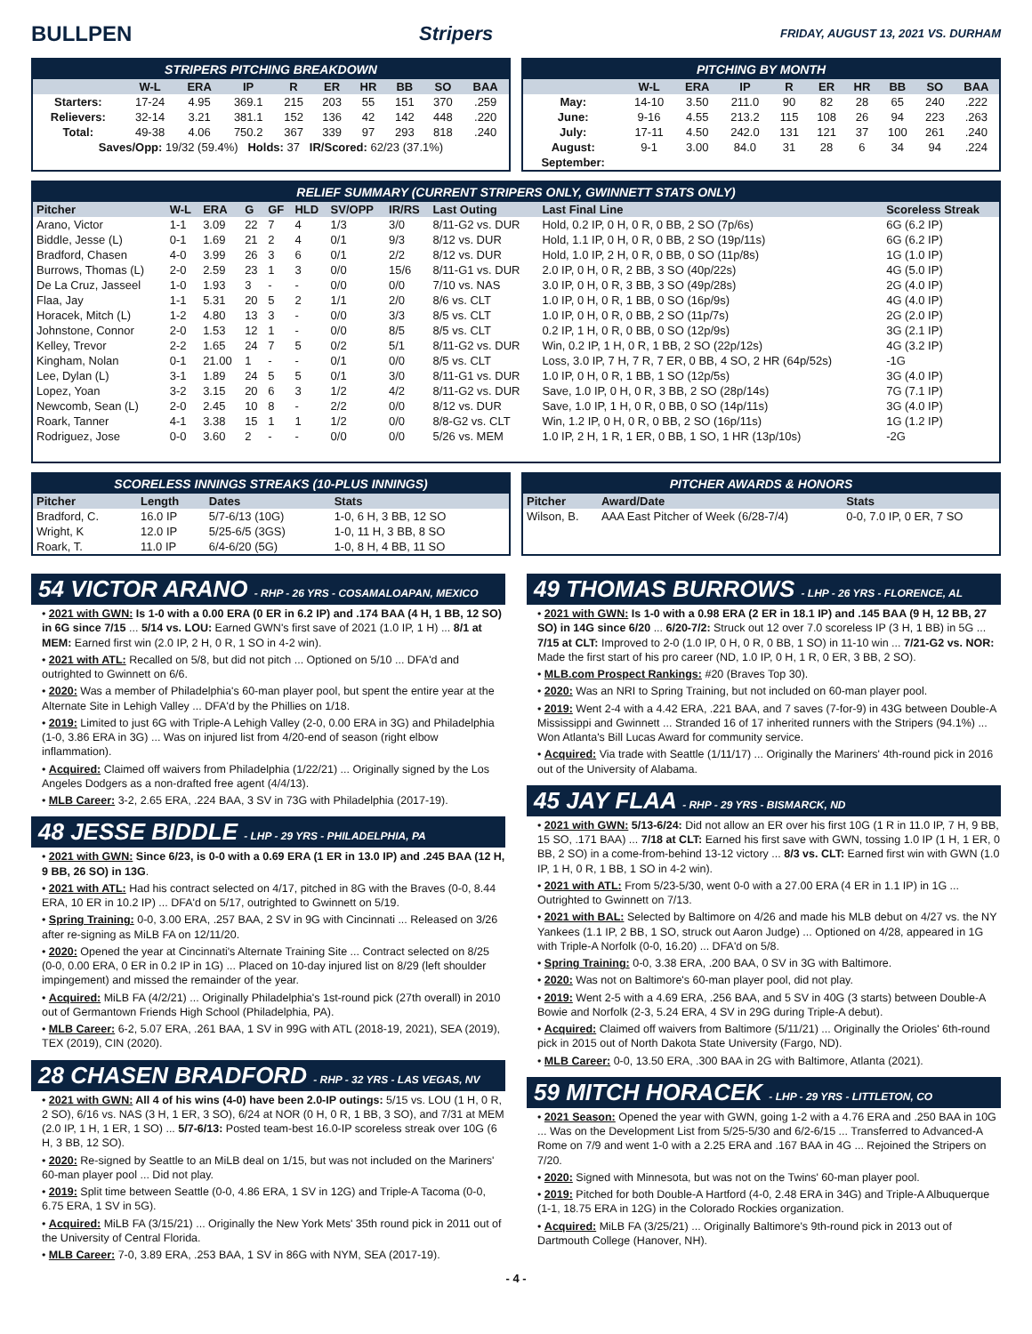BULLPEN Stripers
FRIDAY, AUGUST 13, 2021 VS. DURHAM
STRIPERS PITCHING BREAKDOWN
| | W-L | ERA | IP | R | ER | HR | BB | SO | BAA |
| --- | --- | --- | --- | --- | --- | --- | --- | --- | --- |
| Starters: | 17-24 | 4.95 | 369.1 | 215 | 203 | 55 | 151 | 370 | .259 |
| Relievers: | 32-14 | 3.21 | 381.1 | 152 | 136 | 42 | 142 | 448 | .220 |
| Total: | 49-38 | 4.06 | 750.2 | 367 | 339 | 97 | 293 | 818 | .240 |
| Saves/Opp: 19/32 (59.4%) Holds: 37 IR/Scored: 62/23 (37.1%) | | | | | | | | | |
PITCHING BY MONTH
| | W-L | ERA | IP | R | ER | HR | BB | SO | BAA |
| --- | --- | --- | --- | --- | --- | --- | --- | --- | --- |
| May: | 14-10 | 3.50 | 211.0 | 90 | 82 | 28 | 65 | 240 | .222 |
| June: | 9-16 | 4.55 | 213.2 | 115 | 108 | 26 | 94 | 223 | .263 |
| July: | 17-11 | 4.50 | 242.0 | 131 | 121 | 37 | 100 | 261 | .240 |
| August: | 9-1 | 3.00 | 84.0 | 31 | 28 | 6 | 34 | 94 | .224 |
| September: | | | | | | | | | |
RELIEF SUMMARY (CURRENT STRIPERS ONLY, GWINNETT STATS ONLY)
| Pitcher | W-L | ERA | G | GF | HLD | SV/OPP | IR/RS | Last Outing | Last Final Line | Scoreless Streak |
| --- | --- | --- | --- | --- | --- | --- | --- | --- | --- | --- |
| Arano, Victor | 1-1 | 3.09 | 22 | 7 | 4 | 1/3 | 3/0 | 8/11-G2 vs. DUR | Hold, 0.2 IP, 0 H, 0 R, 0 BB, 2 SO (7p/6s) | 6G (6.2 IP) |
| Biddle, Jesse (L) | 0-1 | 1.69 | 21 | 2 | 4 | 0/1 | 9/3 | 8/12 vs. DUR | Hold, 1.1 IP, 0 H, 0 R, 0 BB, 2 SO (19p/11s) | 6G (6.2 IP) |
| Bradford, Chasen | 4-0 | 3.99 | 26 | 3 | 6 | 0/1 | 2/2 | 8/12 vs. DUR | Hold, 1.0 IP, 2 H, 0 R, 0 BB, 0 SO (11p/8s) | 1G (1.0 IP) |
| Burrows, Thomas (L) | 2-0 | 2.59 | 23 | 1 | 3 | 0/0 | 15/6 | 8/11-G1 vs. DUR | 2.0 IP, 0 H, 0 R, 2 BB, 3 SO (40p/22s) | 4G (5.0 IP) |
| De La Cruz, Jasseel | 1-0 | 1.93 | 3 | - | - | 0/0 | 0/0 | 7/10 vs. NAS | 3.0 IP, 0 H, 0 R, 3 BB, 3 SO (49p/28s) | 2G (4.0 IP) |
| Flaa, Jay | 1-1 | 5.31 | 20 | 5 | 2 | 1/1 | 2/0 | 8/6 vs. CLT | 1.0 IP, 0 H, 0 R, 1 BB, 0 SO (16p/9s) | 4G (4.0 IP) |
| Horacek, Mitch (L) | 1-2 | 4.80 | 13 | 3 | - | 0/0 | 3/3 | 8/5 vs. CLT | 1.0 IP, 0 H, 0 R, 0 BB, 2 SO (11p/7s) | 2G (2.0 IP) |
| Johnstone, Connor | 2-0 | 1.53 | 12 | 1 | - | 0/0 | 8/5 | 8/5 vs. CLT | 0.2 IP, 1 H, 0 R, 0 BB, 0 SO (12p/9s) | 3G (2.1 IP) |
| Kelley, Trevor | 2-2 | 1.65 | 24 | 7 | 5 | 0/2 | 5/1 | 8/11-G2 vs. DUR | Win, 0.2 IP, 1 H, 0 R, 1 BB, 2 SO (22p/12s) | 4G (3.2 IP) |
| Kingham, Nolan | 0-1 | 21.00 | 1 | - | - | 0/1 | 0/0 | 8/5 vs. CLT | Loss, 3.0 IP, 7 H, 7 R, 7 ER, 0 BB, 4 SO, 2 HR (64p/52s) | -1G |
| Lee, Dylan (L) | 3-1 | 1.89 | 24 | 5 | 5 | 0/1 | 3/0 | 8/11-G1 vs. DUR | 1.0 IP, 0 H, 0 R, 1 BB, 1 SO (12p/5s) | 3G (4.0 IP) |
| Lopez, Yoan | 3-2 | 3.15 | 20 | 6 | 3 | 1/2 | 4/2 | 8/11-G2 vs. DUR | Save, 1.0 IP, 0 H, 0 R, 3 BB, 2 SO (28p/14s) | 7G (7.1 IP) |
| Newcomb, Sean (L) | 2-0 | 2.45 | 10 | 8 | - | 2/2 | 0/0 | 8/12 vs. DUR | Save, 1.0 IP, 1 H, 0 R, 0 BB, 0 SO (14p/11s) | 3G (4.0 IP) |
| Roark, Tanner | 4-1 | 3.38 | 15 | 1 | 1 | 1/2 | 0/0 | 8/8-G2 vs. CLT | Win, 1.2 IP, 0 H, 0 R, 0 BB, 2 SO (16p/11s) | 1G (1.2 IP) |
| Rodriguez, Jose | 0-0 | 3.60 | 2 | - | - | 0/0 | 0/0 | 5/26 vs. MEM | 1.0 IP, 2 H, 1 R, 1 ER, 0 BB, 1 SO, 1 HR (13p/10s) | -2G |
SCORELESS INNINGS STREAKS (10-PLUS INNINGS)
| Pitcher | Length | Dates | Stats |
| --- | --- | --- | --- |
| Bradford, C. | 16.0 IP | 5/7-6/13 (10G) | 1-0, 6 H, 3 BB, 12 SO |
| Wright, K | 12.0 IP | 5/25-6/5 (3GS) | 1-0, 11 H, 3 BB, 8 SO |
| Roark, T. | 11.0 IP | 6/4-6/20 (5G) | 1-0, 8 H, 4 BB, 11 SO |
PITCHER AWARDS & HONORS
| Pitcher | Award/Date | Stats |
| --- | --- | --- |
| Wilson, B. | AAA East Pitcher of Week (6/28-7/4) | 0-0, 7.0 IP, 0 ER, 7 SO |
54 VICTOR ARANO - RHP - 26 YRS - COSAMALOAPAN, MEXICO
• 2021 with GWN: Is 1-0 with a 0.00 ERA (0 ER in 6.2 IP) and .174 BAA (4 H, 1 BB, 12 SO) in 6G since 7/15 ... 5/14 vs. LOU: Earned GWN's first save of 2021 (1.0 IP, 1 H) ... 8/1 at MEM: Earned first win (2.0 IP, 2 H, 0 R, 1 SO in 4-2 win).
• 2021 with ATL: Recalled on 5/8, but did not pitch ... Optioned on 5/10 ... DFA'd and outrighted to Gwinnett on 6/6.
• 2020: Was a member of Philadelphia's 60-man player pool, but spent the entire year at the Alternate Site in Lehigh Valley ... DFA'd by the Phillies on 1/18.
• 2019: Limited to just 6G with Triple-A Lehigh Valley (2-0, 0.00 ERA in 3G) and Philadelphia (1-0, 3.86 ERA in 3G) ... Was on injured list from 4/20-end of season (right elbow inflammation).
• Acquired: Claimed off waivers from Philadelphia (1/22/21) ... Originally signed by the Los Angeles Dodgers as a non-drafted free agent (4/4/13).
• MLB Career: 3-2, 2.65 ERA, .224 BAA, 3 SV in 73G with Philadelphia (2017-19).
48 JESSE BIDDLE - LHP - 29 YRS - PHILADELPHIA, PA
• 2021 with GWN: Since 6/23, is 0-0 with a 0.69 ERA (1 ER in 13.0 IP) and .245 BAA (12 H, 9 BB, 26 SO) in 13G.
• 2021 with ATL: Had his contract selected on 4/17, pitched in 8G with the Braves (0-0, 8.44 ERA, 10 ER in 10.2 IP) ... DFA'd on 5/17, outrighted to Gwinnett on 5/19.
• Spring Training: 0-0, 3.00 ERA, .257 BAA, 2 SV in 9G with Cincinnati ... Released on 3/26 after re-signing as MiLB FA on 12/11/20.
• 2020: Opened the year at Cincinnati's Alternate Training Site ... Contract selected on 8/25 (0-0, 0.00 ERA, 0 ER in 0.2 IP in 1G) ... Placed on 10-day injured list on 8/29 (left shoulder impingement) and missed the remainder of the year.
• Acquired: MiLB FA (4/2/21) ... Originally Philadelphia's 1st-round pick (27th overall) in 2010 out of Germantown Friends High School (Philadelphia, PA).
• MLB Career: 6-2, 5.07 ERA, .261 BAA, 1 SV in 99G with ATL (2018-19, 2021), SEA (2019), TEX (2019), CIN (2020).
28 CHASEN BRADFORD - RHP - 32 YRS - LAS VEGAS, NV
• 2021 with GWN: All 4 of his wins (4-0) have been 2.0-IP outings: 5/15 vs. LOU (1 H, 0 R, 2 SO), 6/16 vs. NAS (3 H, 1 ER, 3 SO), 6/24 at NOR (0 H, 0 R, 1 BB, 3 SO), and 7/31 at MEM (2.0 IP, 1 H, 1 ER, 1 SO) ... 5/7-6/13: Posted team-best 16.0-IP scoreless streak over 10G (6 H, 3 BB, 12 SO).
• 2020: Re-signed by Seattle to an MiLB deal on 1/15, but was not included on the Mariners' 60-man player pool ... Did not play.
• 2019: Split time between Seattle (0-0, 4.86 ERA, 1 SV in 12G) and Triple-A Tacoma (0-0, 6.75 ERA, 1 SV in 5G).
• Acquired: MiLB FA (3/15/21) ... Originally the New York Mets' 35th round pick in 2011 out of the University of Central Florida.
• MLB Career: 7-0, 3.89 ERA, .253 BAA, 1 SV in 86G with NYM, SEA (2017-19).
49 THOMAS BURROWS - LHP - 26 YRS - FLORENCE, AL
• 2021 with GWN: Is 1-0 with a 0.98 ERA (2 ER in 18.1 IP) and .145 BAA (9 H, 12 BB, 27 SO) in 14G since 6/20 ... 6/20-7/2: Struck out 12 over 7.0 scoreless IP (3 H, 1 BB) in 5G ... 7/15 at CLT: Improved to 2-0 (1.0 IP, 0 H, 0 R, 0 BB, 1 SO) in 11-10 win ... 7/21-G2 vs. NOR: Made the first start of his pro career (ND, 1.0 IP, 0 H, 1 R, 0 ER, 3 BB, 2 SO).
• MLB.com Prospect Rankings: #20 (Braves Top 30).
• 2020: Was an NRI to Spring Training, but not included on 60-man player pool.
• 2019: Went 2-4 with a 4.42 ERA, .221 BAA, and 7 saves (7-for-9) in 43G between Double-A Mississippi and Gwinnett ... Stranded 16 of 17 inherited runners with the Stripers (94.1%) ... Won Atlanta's Bill Lucas Award for community service.
• Acquired: Via trade with Seattle (1/11/17) ... Originally the Mariners' 4th-round pick in 2016 out of the University of Alabama.
45 JAY FLAA - RHP - 29 YRS - BISMARCK, ND
• 2021 with GWN: 5/13-6/24: Did not allow an ER over his first 10G (1 R in 11.0 IP, 7 H, 9 BB, 15 SO, .171 BAA) ... 7/18 at CLT: Earned his first save with GWN, tossing 1.0 IP (1 H, 1 ER, 0 BB, 2 SO) in a come-from-behind 13-12 victory ... 8/3 vs. CLT: Earned first win with GWN (1.0 IP, 1 H, 0 R, 1 BB, 1 SO in 4-2 win).
• 2021 with ATL: From 5/23-5/30, went 0-0 with a 27.00 ERA (4 ER in 1.1 IP) in 1G ... Outrighted to Gwinnett on 7/13.
• 2021 with BAL: Selected by Baltimore on 4/26 and made his MLB debut on 4/27 vs. the NY Yankees (1.1 IP, 2 BB, 1 SO, struck out Aaron Judge) ... Optioned on 4/28, appeared in 1G with Triple-A Norfolk (0-0, 16.20) ... DFA'd on 5/8.
• Spring Training: 0-0, 3.38 ERA, .200 BAA, 0 SV in 3G with Baltimore.
• 2020: Was not on Baltimore's 60-man player pool, did not play.
• 2019: Went 2-5 with a 4.69 ERA, .256 BAA, and 5 SV in 40G (3 starts) between Double-A Bowie and Norfolk (2-3, 5.24 ERA, 4 SV in 29G during Triple-A debut).
• Acquired: Claimed off waivers from Baltimore (5/11/21) ... Originally the Orioles' 6th-round pick in 2015 out of North Dakota State University (Fargo, ND).
• MLB Career: 0-0, 13.50 ERA, .300 BAA in 2G with Baltimore, Atlanta (2021).
59 MITCH HORACEK - LHP - 29 YRS - LITTLETON, CO
• 2021 Season: Opened the year with GWN, going 1-2 with a 4.76 ERA and .250 BAA in 10G ... Was on the Development List from 5/25-5/30 and 6/2-6/15 ... Transferred to Advanced-A Rome on 7/9 and went 1-0 with a 2.25 ERA and .167 BAA in 4G ... Rejoined the Stripers on 7/20.
• 2020: Signed with Minnesota, but was not on the Twins' 60-man player pool.
• 2019: Pitched for both Double-A Hartford (4-0, 2.48 ERA in 34G) and Triple-A Albuquerque (1-1, 18.75 ERA in 12G) in the Colorado Rockies organization.
• Acquired: MiLB FA (3/25/21) ... Originally Baltimore's 9th-round pick in 2013 out of Dartmouth College (Hanover, NH).
- 4 -